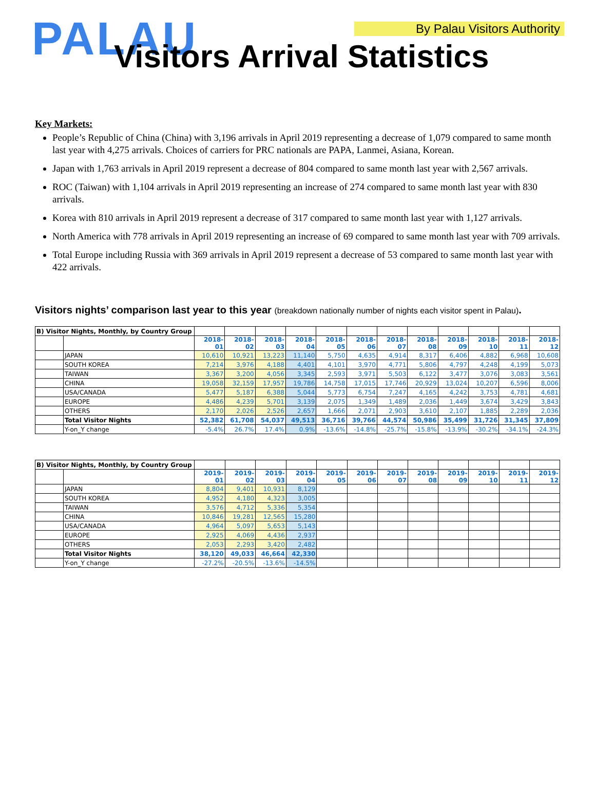PALAU By Palau Visitors Authority
Visitors Arrival Statistics
Key Markets:
People’s Republic of China (China) with 3,196 arrivals in April 2019 representing a decrease of 1,079 compared to same month last year with 4,275 arrivals. Choices of carriers for PRC nationals are PAPA, Lanmei, Asiana, Korean.
Japan with 1,763 arrivals in April 2019 represent a decrease of 804 compared to same month last year with 2,567 arrivals.
ROC (Taiwan) with 1,104 arrivals in April 2019 representing an increase of 274 compared to same month last year with 830 arrivals.
Korea with 810 arrivals in April 2019 represent a decrease of 317 compared to same month last year with 1,127 arrivals.
North America with 778 arrivals in April 2019 representing an increase of 69 compared to same month last year with 709 arrivals.
Total Europe including Russia with 369 arrivals in April 2019 represent a decrease of 53 compared to same month last year with 422 arrivals.
Visitors nights’ comparison last year to this year (breakdown nationally number of nights each visitor spent in Palau).
| B) Visitor Nights, Monthly, by Country Group | | | | | | | | | | | | | |
| | | 2018-01 | 2018-02 | 2018-03 | 2018-04 | 2018-05 | 2018-06 | 2018-07 | 2018-08 | 2018-09 | 2018-10 | 2018-11 | 2018-12 |
| | JAPAN | 10,610 | 10,921 | 13,223 | 11,140 | 5,750 | 4,635 | 4,914 | 8,317 | 6,406 | 4,882 | 6,968 | 10,608 |
| | SOUTH KOREA | 7,214 | 3,976 | 4,188 | 4,401 | 4,101 | 3,970 | 4,771 | 5,806 | 4,797 | 4,248 | 4,199 | 5,073 |
| | TAIWAN | 3,367 | 3,200 | 4,056 | 3,345 | 2,593 | 3,971 | 5,503 | 6,122 | 3,477 | 3,076 | 3,083 | 3,561 |
| | CHINA | 19,058 | 32,159 | 17,957 | 19,786 | 14,758 | 17,015 | 17,746 | 20,929 | 13,024 | 10,207 | 6,596 | 8,006 |
| | USA/CANADA | 5,477 | 5,187 | 6,388 | 5,044 | 5,773 | 6,754 | 7,247 | 4,165 | 4,242 | 3,753 | 4,781 | 4,681 |
| | EUROPE | 4,486 | 4,239 | 5,701 | 3,139 | 2,075 | 1,349 | 1,489 | 2,036 | 1,449 | 3,674 | 3,429 | 3,843 |
| | OTHERS | 2,170 | 2,026 | 2,526 | 2,657 | 1,666 | 2,071 | 2,903 | 3,610 | 2,107 | 1,885 | 2,289 | 2,036 |
| | Total Visitor Nights | 52,382 | 61,708 | 54,037 | 49,513 | 36,716 | 39,766 | 44,574 | 50,986 | 35,499 | 31,726 | 31,345 | 37,809 |
| | Y-on_Y change | -5.4% | 26.7% | 17.4% | 0.9% | -13.6% | -14.8% | -25.7% | -15.8% | -13.9% | -30.2% | -34.1% | -24.3% |
| B) Visitor Nights, Monthly, by Country Group | | | | | | | | | | | | | |
| | | 2019-01 | 2019-02 | 2019-03 | 2019-04 | 2019-05 | 2019-06 | 2019-07 | 2019-08 | 2019-09 | 2019-10 | 2019-11 | 2019-12 |
| | JAPAN | 8,804 | 9,401 | 10,931 | 8,129 | | | | | | | | |
| | SOUTH KOREA | 4,952 | 4,180 | 4,323 | 3,005 | | | | | | | | |
| | TAIWAN | 3,576 | 4,712 | 5,336 | 5,354 | | | | | | | | |
| | CHINA | 10,846 | 19,281 | 12,565 | 15,280 | | | | | | | | |
| | USA/CANADA | 4,964 | 5,097 | 5,653 | 5,143 | | | | | | | | |
| | EUROPE | 2,925 | 4,069 | 4,436 | 2,937 | | | | | | | | |
| | OTHERS | 2,053 | 2,293 | 3,420 | 2,482 | | | | | | | | |
| | Total Visitor Nights | 38,120 | 49,033 | 46,664 | 42,330 | | | | | | | | |
| | Y-on_Y change | -27.2% | -20.5% | -13.6% | -14.5% | | | | | | | | |